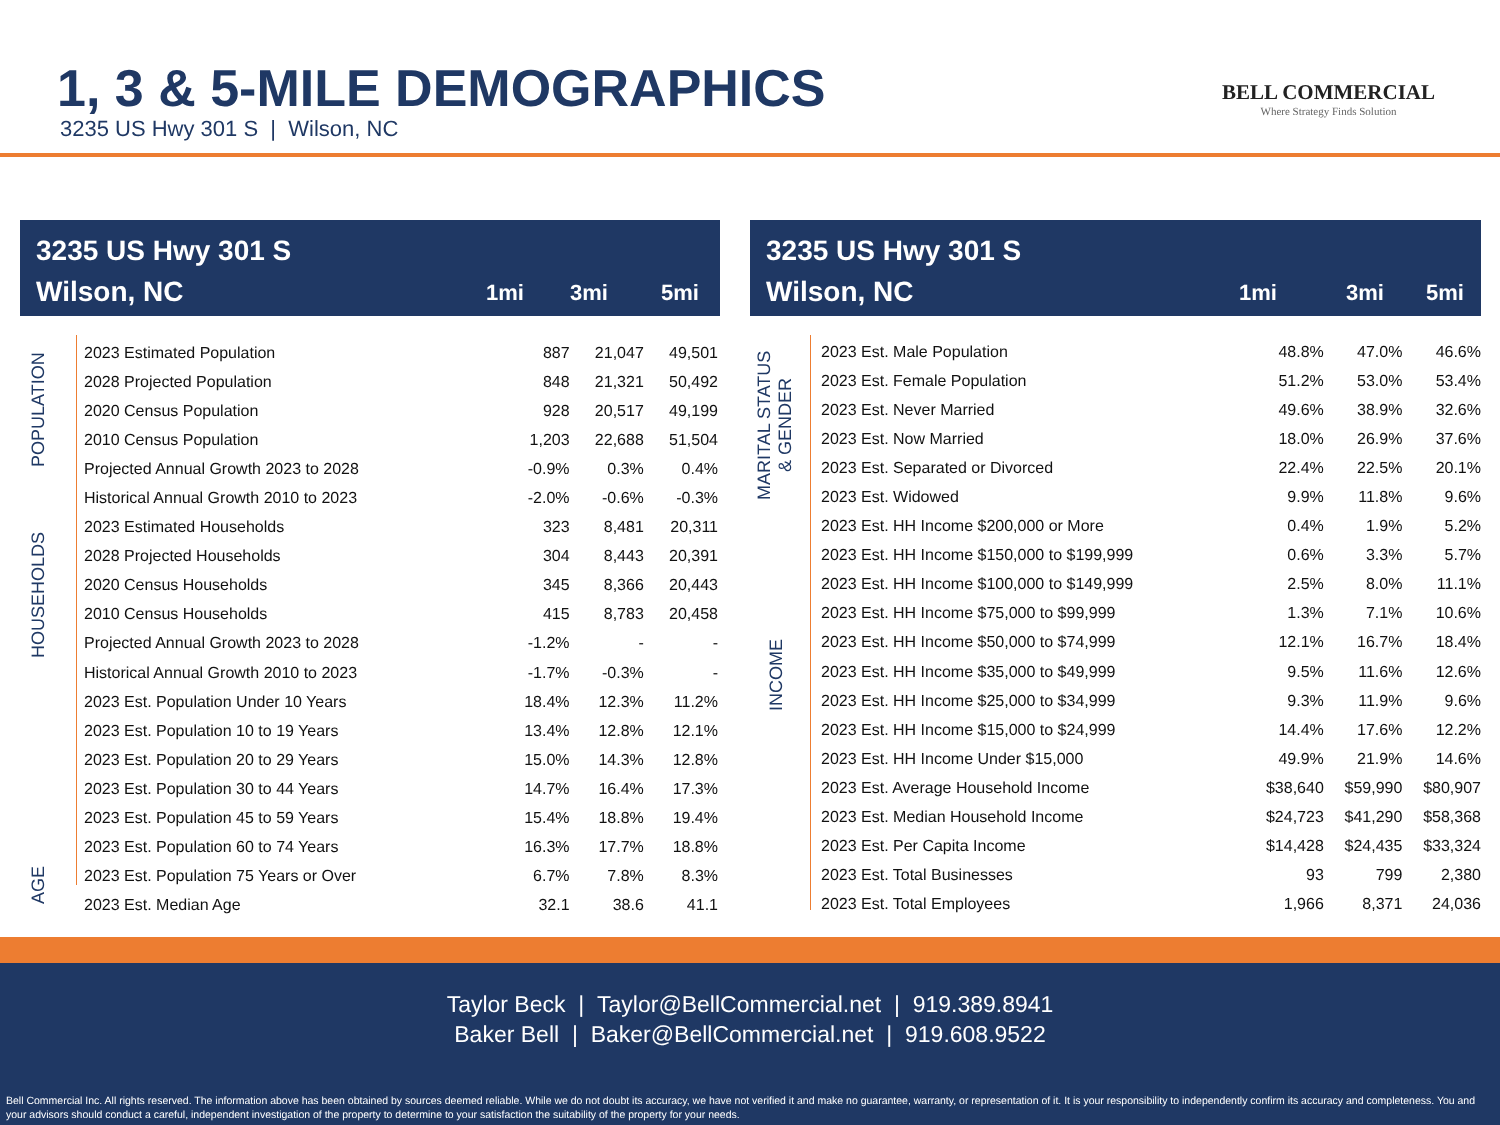1, 3 & 5-MILE DEMOGRAPHICS
3235 US Hwy 301 S | Wilson, NC
BELL COMMERCIAL
Where Strategy Finds Solution
3235 US Hwy 301 S
Wilson, NC
1mi 3mi 5mi
POPULATION
HOUSEHOLDS
AGE
| 2023 Estimated Population | 887 | 21,047 | 49,501 |
| 2028 Projected Population | 848 | 21,321 | 50,492 |
| 2020 Census Population | 928 | 20,517 | 49,199 |
| 2010 Census Population | 1,203 | 22,688 | 51,504 |
| Projected Annual Growth 2023 to 2028 | -0.9% | 0.3% | 0.4% |
| Historical Annual Growth 2010 to 2023 | -2.0% | -0.6% | -0.3% |
| 2023 Estimated Households | 323 | 8,481 | 20,311 |
| 2028 Projected Households | 304 | 8,443 | 20,391 |
| 2020 Census Households | 345 | 8,366 | 20,443 |
| 2010 Census Households | 415 | 8,783 | 20,458 |
| Projected Annual Growth 2023 to 2028 | -1.2% | - | - |
| Historical Annual Growth 2010 to 2023 | -1.7% | -0.3% | - |
| 2023 Est. Population Under 10 Years | 18.4% | 12.3% | 11.2% |
| 2023 Est. Population 10 to 19 Years | 13.4% | 12.8% | 12.1% |
| 2023 Est. Population 20 to 29 Years | 15.0% | 14.3% | 12.8% |
| 2023 Est. Population 30 to 44 Years | 14.7% | 16.4% | 17.3% |
| 2023 Est. Population 45 to 59 Years | 15.4% | 18.8% | 19.4% |
| 2023 Est. Population 60 to 74 Years | 16.3% | 17.7% | 18.8% |
| 2023 Est. Population 75 Years or Over | 6.7% | 7.8% | 8.3% |
| 2023 Est. Median Age | 32.1 | 38.6 | 41.1 |
3235 US Hwy 301 S
Wilson, NC
1mi 3mi 5mi
MARITAL STATUS
& GENDER
INCOME
| 2023 Est. Male Population | 48.8% | 47.0% | 46.6% |
| 2023 Est. Female Population | 51.2% | 53.0% | 53.4% |
| 2023 Est. Never Married | 49.6% | 38.9% | 32.6% |
| 2023 Est. Now Married | 18.0% | 26.9% | 37.6% |
| 2023 Est. Separated or Divorced | 22.4% | 22.5% | 20.1% |
| 2023 Est. Widowed | 9.9% | 11.8% | 9.6% |
| 2023 Est. HH Income $200,000 or More | 0.4% | 1.9% | 5.2% |
| 2023 Est. HH Income $150,000 to $199,999 | 0.6% | 3.3% | 5.7% |
| 2023 Est. HH Income $100,000 to $149,999 | 2.5% | 8.0% | 11.1% |
| 2023 Est. HH Income $75,000 to $99,999 | 1.3% | 7.1% | 10.6% |
| 2023 Est. HH Income $50,000 to $74,999 | 12.1% | 16.7% | 18.4% |
| 2023 Est. HH Income $35,000 to $49,999 | 9.5% | 11.6% | 12.6% |
| 2023 Est. HH Income $25,000 to $34,999 | 9.3% | 11.9% | 9.6% |
| 2023 Est. HH Income $15,000 to $24,999 | 14.4% | 17.6% | 12.2% |
| 2023 Est. HH Income Under $15,000 | 49.9% | 21.9% | 14.6% |
| 2023 Est. Average Household Income | $38,640 | $59,990 | $80,907 |
| 2023 Est. Median Household Income | $24,723 | $41,290 | $58,368 |
| 2023 Est. Per Capita Income | $14,428 | $24,435 | $33,324 |
| 2023 Est. Total Businesses | 93 | 799 | 2,380 |
| 2023 Est. Total Employees | 1,966 | 8,371 | 24,036 |
Taylor Beck | Taylor@BellCommercial.net | 919.389.8941
Baker Bell | Baker@BellCommercial.net | 919.608.9522
Bell Commercial Inc. All rights reserved. The information above has been obtained by sources deemed reliable. While we do not doubt its accuracy, we have not verified it and make no guarantee, warranty, or representation of it. It is your responsibility to independently confirm its accuracy and completeness. You and your advisors should conduct a careful, independent investigation of the property to determine to your satisfaction the suitability of the property for your needs.